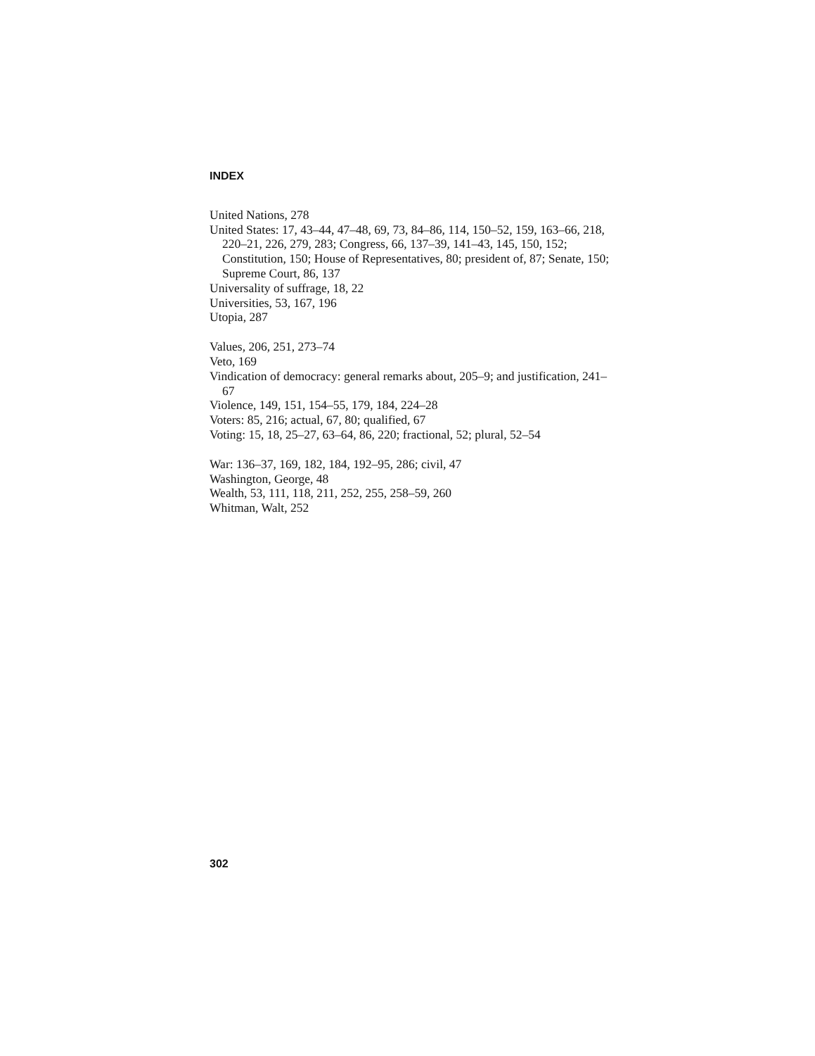INDEX
United Nations, 278
United States: 17, 43–44, 47–48, 69, 73, 84–86, 114, 150–52, 159, 163–66, 218, 220–21, 226, 279, 283; Congress, 66, 137–39, 141–43, 145, 150, 152; Constitution, 150; House of Representatives, 80; president of, 87; Senate, 150; Supreme Court, 86, 137
Universality of suffrage, 18, 22
Universities, 53, 167, 196
Utopia, 287
Values, 206, 251, 273–74
Veto, 169
Vindication of democracy: general remarks about, 205–9; and justification, 241–67
Violence, 149, 151, 154–55, 179, 184, 224–28
Voters: 85, 216; actual, 67, 80; qualified, 67
Voting: 15, 18, 25–27, 63–64, 86, 220; fractional, 52; plural, 52–54
War: 136–37, 169, 182, 184, 192–95, 286; civil, 47
Washington, George, 48
Wealth, 53, 111, 118, 211, 252, 255, 258–59, 260
Whitman, Walt, 252
302